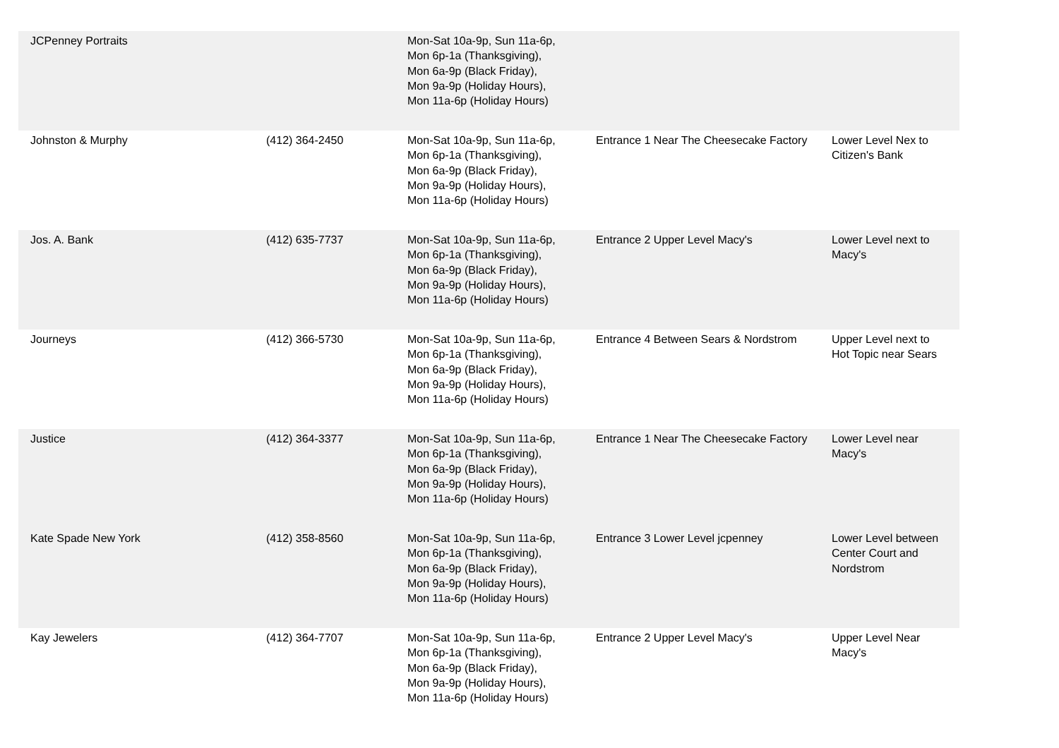| JCPenney Portraits | | Mon-Sat 10a-9p, Sun 11a-6p, Mon 6p-1a (Thanksgiving), Mon 6a-9p (Black Friday), Mon 9a-9p (Holiday Hours), Mon 11a-6p (Holiday Hours) | | |
| Johnston & Murphy | (412) 364-2450 | Mon-Sat 10a-9p, Sun 11a-6p, Mon 6p-1a (Thanksgiving), Mon 6a-9p (Black Friday), Mon 9a-9p (Holiday Hours), Mon 11a-6p (Holiday Hours) | Entrance 1 Near The Cheesecake Factory | Lower Level Nex to Citizen's Bank |
| Jos. A. Bank | (412) 635-7737 | Mon-Sat 10a-9p, Sun 11a-6p, Mon 6p-1a (Thanksgiving), Mon 6a-9p (Black Friday), Mon 9a-9p (Holiday Hours), Mon 11a-6p (Holiday Hours) | Entrance 2 Upper Level Macy's | Lower Level next to Macy's |
| Journeys | (412) 366-5730 | Mon-Sat 10a-9p, Sun 11a-6p, Mon 6p-1a (Thanksgiving), Mon 6a-9p (Black Friday), Mon 9a-9p (Holiday Hours), Mon 11a-6p (Holiday Hours) | Entrance 4 Between Sears & Nordstrom | Upper Level next to Hot Topic near Sears |
| Justice | (412) 364-3377 | Mon-Sat 10a-9p, Sun 11a-6p, Mon 6p-1a (Thanksgiving), Mon 6a-9p (Black Friday), Mon 9a-9p (Holiday Hours), Mon 11a-6p (Holiday Hours) | Entrance 1 Near The Cheesecake Factory | Lower Level near Macy's |
| Kate Spade New York | (412) 358-8560 | Mon-Sat 10a-9p, Sun 11a-6p, Mon 6p-1a (Thanksgiving), Mon 6a-9p (Black Friday), Mon 9a-9p (Holiday Hours), Mon 11a-6p (Holiday Hours) | Entrance 3 Lower Level jcpenney | Lower Level between Center Court and Nordstrom |
| Kay Jewelers | (412) 364-7707 | Mon-Sat 10a-9p, Sun 11a-6p, Mon 6p-1a (Thanksgiving), Mon 6a-9p (Black Friday), Mon 9a-9p (Holiday Hours), Mon 11a-6p (Holiday Hours) | Entrance 2 Upper Level Macy's | Upper Level Near Macy's |